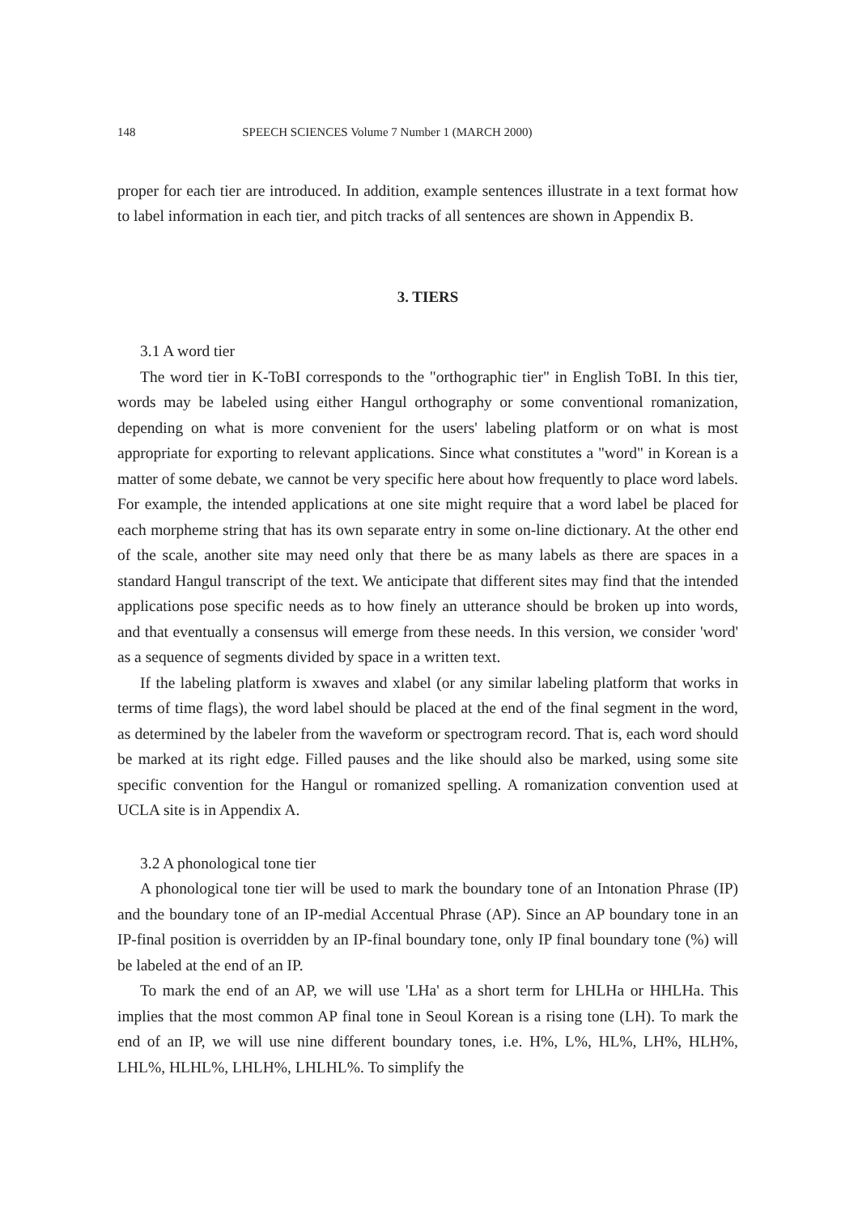148 SPEECH SCIENCES Volume 7 Number 1 (MARCH 2000)
proper for each tier are introduced. In addition, example sentences illustrate in a text format how to label information in each tier, and pitch tracks of all sentences are shown in Appendix B.
3. TIERS
3.1 A word tier
The word tier in K-ToBI corresponds to the "orthographic tier" in English ToBI. In this tier, words may be labeled using either Hangul orthography or some conventional romanization, depending on what is more convenient for the users' labeling platform or on what is most appropriate for exporting to relevant applications. Since what constitutes a "word" in Korean is a matter of some debate, we cannot be very specific here about how frequently to place word labels. For example, the intended applications at one site might require that a word label be placed for each morpheme string that has its own separate entry in some on-line dictionary. At the other end of the scale, another site may need only that there be as many labels as there are spaces in a standard Hangul transcript of the text. We anticipate that different sites may find that the intended applications pose specific needs as to how finely an utterance should be broken up into words, and that eventually a consensus will emerge from these needs. In this version, we consider 'word' as a sequence of segments divided by space in a written text.
If the labeling platform is xwaves and xlabel (or any similar labeling platform that works in terms of time flags), the word label should be placed at the end of the final segment in the word, as determined by the labeler from the waveform or spectrogram record. That is, each word should be marked at its right edge. Filled pauses and the like should also be marked, using some site specific convention for the Hangul or romanized spelling. A romanization convention used at UCLA site is in Appendix A.
3.2 A phonological tone tier
A phonological tone tier will be used to mark the boundary tone of an Intonation Phrase (IP) and the boundary tone of an IP-medial Accentual Phrase (AP). Since an AP boundary tone in an IP-final position is overridden by an IP-final boundary tone, only IP final boundary tone (%) will be labeled at the end of an IP.
To mark the end of an AP, we will use 'LHa' as a short term for LHLHa or HHLHa. This implies that the most common AP final tone in Seoul Korean is a rising tone (LH). To mark the end of an IP, we will use nine different boundary tones, i.e. H%, L%, HL%, LH%, HLH%, LHL%, HLHL%, LHLH%, LHLHL%. To simplify the